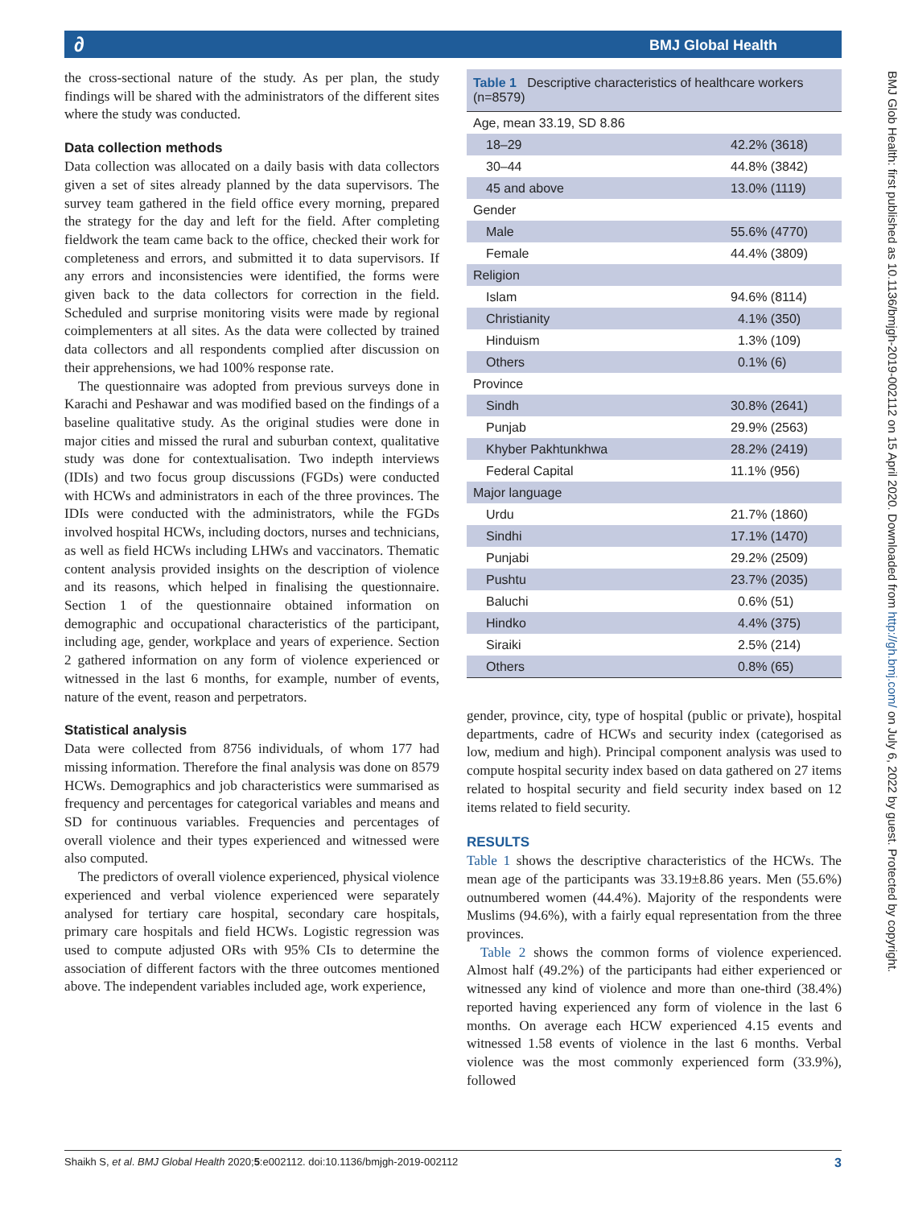∂ BMJ Global Health
the cross-sectional nature of the study. As per plan, the study findings will be shared with the administrators of the different sites where the study was conducted.
Data collection methods
Data collection was allocated on a daily basis with data collectors given a set of sites already planned by the data supervisors. The survey team gathered in the field office every morning, prepared the strategy for the day and left for the field. After completing fieldwork the team came back to the office, checked their work for completeness and errors, and submitted it to data supervisors. If any errors and inconsistencies were identified, the forms were given back to the data collectors for correction in the field. Scheduled and surprise monitoring visits were made by regional coimplementers at all sites. As the data were collected by trained data collectors and all respondents complied after discussion on their apprehensions, we had 100% response rate.
The questionnaire was adopted from previous surveys done in Karachi and Peshawar and was modified based on the findings of a baseline qualitative study. As the original studies were done in major cities and missed the rural and suburban context, qualitative study was done for contextualisation. Two indepth interviews (IDIs) and two focus group discussions (FGDs) were conducted with HCWs and administrators in each of the three provinces. The IDIs were conducted with the administrators, while the FGDs involved hospital HCWs, including doctors, nurses and technicians, as well as field HCWs including LHWs and vaccinators. Thematic content analysis provided insights on the description of violence and its reasons, which helped in finalising the questionnaire. Section 1 of the questionnaire obtained information on demographic and occupational characteristics of the participant, including age, gender, workplace and years of experience. Section 2 gathered information on any form of violence experienced or witnessed in the last 6 months, for example, number of events, nature of the event, reason and perpetrators.
Statistical analysis
Data were collected from 8756 individuals, of whom 177 had missing information. Therefore the final analysis was done on 8579 HCWs. Demographics and job characteristics were summarised as frequency and percentages for categorical variables and means and SD for continuous variables. Frequencies and percentages of overall violence and their types experienced and witnessed were also computed.
The predictors of overall violence experienced, physical violence experienced and verbal violence experienced were separately analysed for tertiary care hospital, secondary care hospitals, primary care hospitals and field HCWs. Logistic regression was used to compute adjusted ORs with 95% CIs to determine the association of different factors with the three outcomes mentioned above. The independent variables included age, work experience,
Table 1 Descriptive characteristics of healthcare workers (n=8579)
| Age, mean 33.19, SD 8.86 | |
| 18–29 | 42.2% (3618) |
| 30–44 | 44.8% (3842) |
| 45 and above | 13.0% (1119) |
| Gender | |
| Male | 55.6% (4770) |
| Female | 44.4% (3809) |
| Religion | |
| Islam | 94.6% (8114) |
| Christianity | 4.1% (350) |
| Hinduism | 1.3% (109) |
| Others | 0.1% (6) |
| Province | |
| Sindh | 30.8% (2641) |
| Punjab | 29.9% (2563) |
| Khyber Pakhtunkhwa | 28.2% (2419) |
| Federal Capital | 11.1% (956) |
| Major language | |
| Urdu | 21.7% (1860) |
| Sindhi | 17.1% (1470) |
| Punjabi | 29.2% (2509) |
| Pushtu | 23.7% (2035) |
| Baluchi | 0.6% (51) |
| Hindko | 4.4% (375) |
| Siraiki | 2.5% (214) |
| Others | 0.8% (65) |
gender, province, city, type of hospital (public or private), hospital departments, cadre of HCWs and security index (categorised as low, medium and high). Principal component analysis was used to compute hospital security index based on data gathered on 27 items related to hospital security and field security index based on 12 items related to field security.
RESULTS
Table 1 shows the descriptive characteristics of the HCWs. The mean age of the participants was 33.19±8.86 years. Men (55.6%) outnumbered women (44.4%). Majority of the respondents were Muslims (94.6%), with a fairly equal representation from the three provinces.
Table 2 shows the common forms of violence experienced. Almost half (49.2%) of the participants had either experienced or witnessed any kind of violence and more than one-third (38.4%) reported having experienced any form of violence in the last 6 months. On average each HCW experienced 4.15 events and witnessed 1.58 events of violence in the last 6 months. Verbal violence was the most commonly experienced form (33.9%), followed
BMJ Glob Health: first published as 10.1136/bmjgh-2019-002112 on 15 April 2020. Downloaded from http://gh.bmj.com/ on July 6, 2022 by guest. Protected by copyright.
Shaikh S, et al. BMJ Global Health 2020;5:e002112. doi:10.1136/bmjgh-2019-002112 3